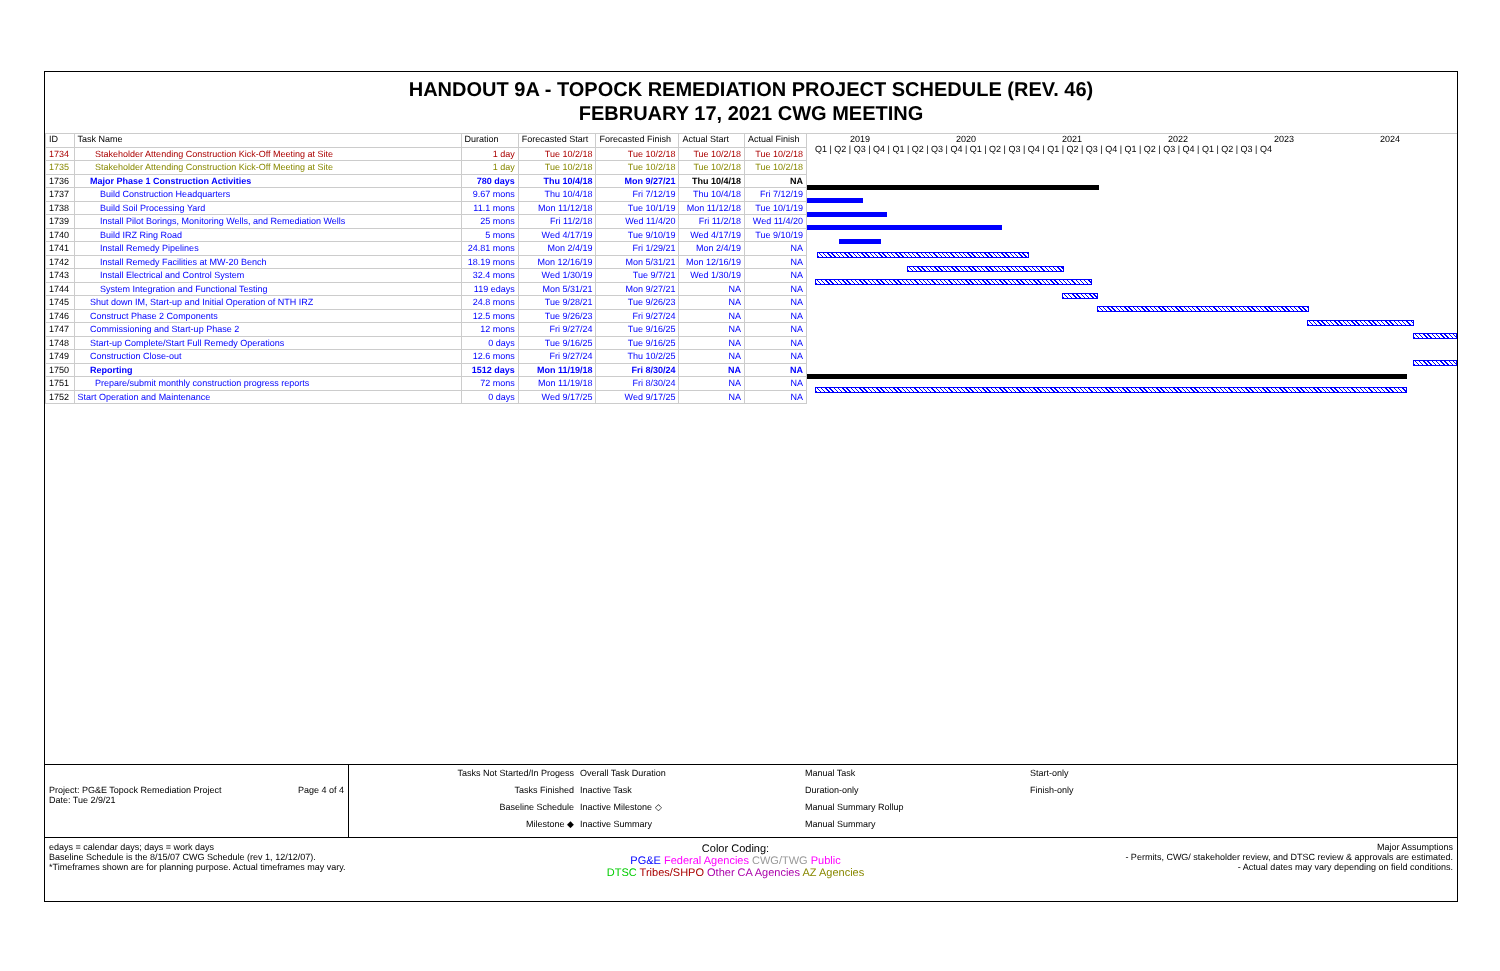HANDOUT 9A - TOPOCK REMEDIATION PROJECT SCHEDULE (REV. 46)
FEBRUARY 17, 2021 CWG MEETING
| ID | Task Name | Duration | Forecasted Start | Forecasted Finish | Actual Start | Actual Finish |
| --- | --- | --- | --- | --- | --- | --- |
| 1734 | Stakeholder Attending Construction Kick-Off Meeting at Site | 1 day | Tue 10/2/18 | Tue 10/2/18 | Tue 10/2/18 | Tue 10/2/18 |
| 1735 | Stakeholder Attending Construction Kick-Off Meeting at Site | 1 day | Tue 10/2/18 | Tue 10/2/18 | Tue 10/2/18 | Tue 10/2/18 |
| 1736 | Major Phase 1 Construction Activities | 780 days | Thu 10/4/18 | Mon 9/27/21 | Thu 10/4/18 | NA |
| 1737 | Build Construction Headquarters | 9.67 mons | Thu 10/4/18 | Fri 7/12/19 | Thu 10/4/18 | Fri 7/12/19 |
| 1738 | Build Soil Processing Yard | 11.1 mons | Mon 11/12/18 | Tue 10/1/19 | Mon 11/12/18 | Tue 10/1/19 |
| 1739 | Install Pilot Borings, Monitoring Wells, and Remediation Wells | 25 mons | Fri 11/2/18 | Wed 11/4/20 | Fri 11/2/18 | Wed 11/4/20 |
| 1740 | Build IRZ Ring Road | 5 mons | Wed 4/17/19 | Tue 9/10/19 | Wed 4/17/19 | Tue 9/10/19 |
| 1741 | Install Remedy Pipelines | 24.81 mons | Mon 2/4/19 | Fri 1/29/21 | Mon 2/4/19 | NA |
| 1742 | Install Remedy Facilities at MW-20 Bench | 18.19 mons | Mon 12/16/19 | Mon 5/31/21 | Mon 12/16/19 | NA |
| 1743 | Install Electrical and Control System | 32.4 mons | Wed 1/30/19 | Tue 9/7/21 | Wed 1/30/19 | NA |
| 1744 | System Integration and Functional Testing | 119 edays | Mon 5/31/21 | Mon 9/27/21 | NA | NA |
| 1745 | Shut down IM, Start-up and Initial Operation of NTH IRZ | 24.8 mons | Tue 9/28/21 | Tue 9/26/23 | NA | NA |
| 1746 | Construct Phase 2 Components | 12.5 mons | Tue 9/26/23 | Fri 9/27/24 | NA | NA |
| 1747 | Commissioning and Start-up Phase 2 | 12 mons | Fri 9/27/24 | Tue 9/16/25 | NA | NA |
| 1748 | Start-up Complete/Start Full Remedy Operations | 0 days | Tue 9/16/25 | Tue 9/16/25 | NA | NA |
| 1749 | Construction Close-out | 12.6 mons | Fri 9/27/24 | Thu 10/2/25 | NA | NA |
| 1750 | Reporting | 1512 days | Mon 11/19/18 | Fri 8/30/24 | NA | NA |
| 1751 | Prepare/submit monthly construction progress reports | 72 mons | Mon 11/19/18 | Fri 8/30/24 | NA | NA |
| 1752 | Start Operation and Maintenance | 0 days | Wed 9/17/25 | Wed 9/17/25 | NA | NA |
2019 2020 2021 2022 2023 2024
Q1 | Q2 | Q3 | Q4 | Q1 | Q2 | Q3 | Q4 | Q1 | Q2 | Q3 | Q4 | Q1 | Q2 | Q3 | Q4 | Q1 | Q2 | Q3 | Q4 | Q1 | Q2 | Q3 | Q4
Project: PG&E Topock Remediation Project
Date: Tue 2/9/21 Page 4 of 4
Tasks Not Started/In Progess
Tasks Finished
Baseline Schedule
Milestone ◆
Overall Task Duration
Inactive Task
Inactive Milestone ◇
Inactive Summary
Manual Task
Duration-only
Manual Summary Rollup
Manual Summary
Start-only
Finish-only
edays = calendar days; days = work days
Baseline Schedule is the 8/15/07 CWG Schedule (rev 1, 12/12/07).
*Timeframes shown are for planning purpose. Actual timeframes may vary.
Color Coding:
PG&E Federal Agencies CWG/TWG Public
DTSC Tribes/SHPO Other CA Agencies AZ Agencies
Major Assumptions
- Permits, CWG/ stakeholder review, and DTSC review & approvals are estimated.
- Actual dates may vary depending on field conditions.